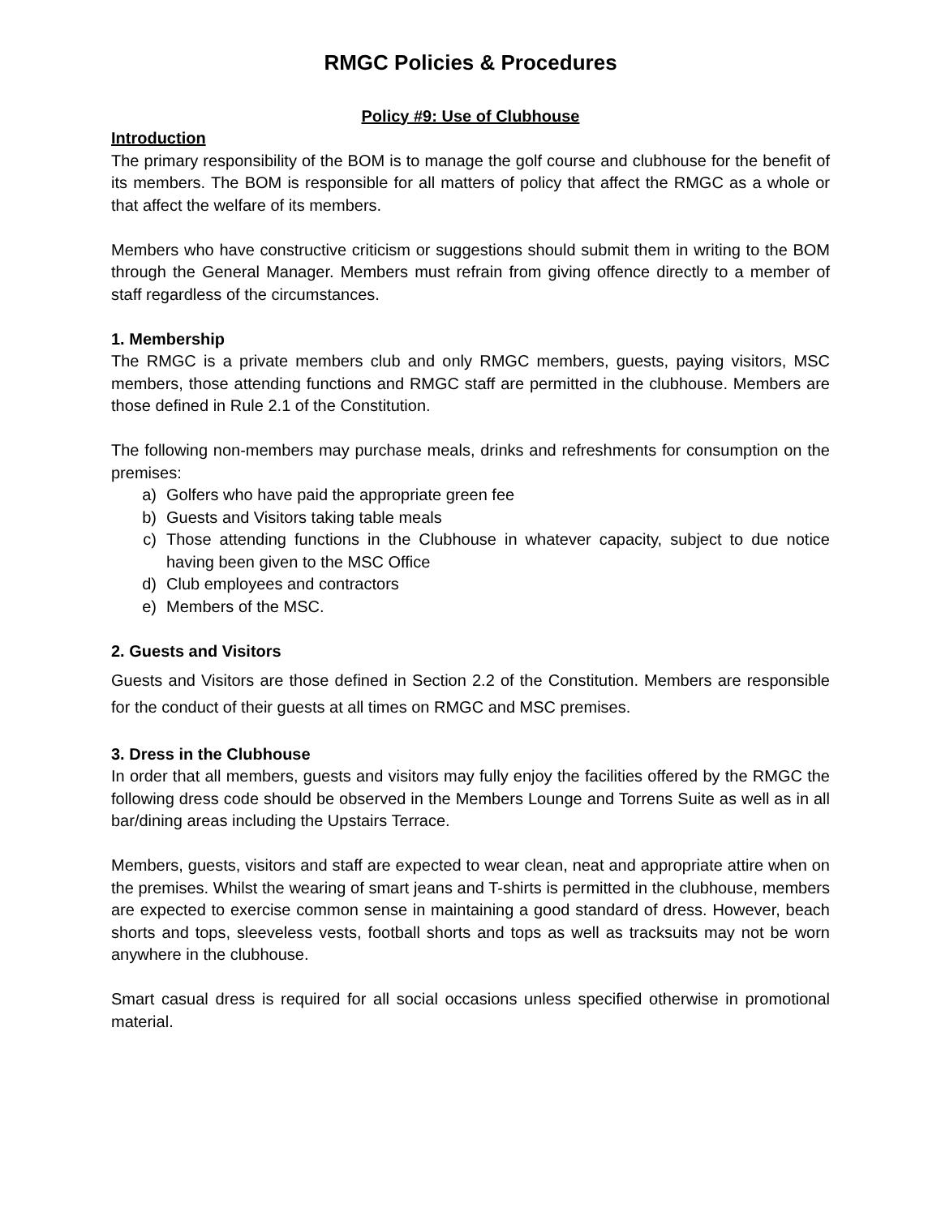RMGC Policies & Procedures
Policy #9: Use of Clubhouse
Introduction
The primary responsibility of the BOM is to manage the golf course and clubhouse for the benefit of its members. The BOM is responsible for all matters of policy that affect the RMGC as a whole or that affect the welfare of its members.
Members who have constructive criticism or suggestions should submit them in writing to the BOM through the General Manager. Members must refrain from giving offence directly to a member of staff regardless of the circumstances.
1. Membership
The RMGC is a private members club and only RMGC members, guests, paying visitors, MSC members, those attending functions and RMGC staff are permitted in the clubhouse. Members are those defined in Rule 2.1 of the Constitution.
The following non-members may purchase meals, drinks and refreshments for consumption on the premises:
a) Golfers who have paid the appropriate green fee
b) Guests and Visitors taking table meals
c) Those attending functions in the Clubhouse in whatever capacity, subject to due notice having been given to the MSC Office
d) Club employees and contractors
e) Members of the MSC.
2. Guests and Visitors
Guests and Visitors are those defined in Section 2.2 of the Constitution. Members are responsible for the conduct of their guests at all times on RMGC and MSC premises.
3. Dress in the Clubhouse
In order that all members, guests and visitors may fully enjoy the facilities offered by the RMGC the following dress code should be observed in the Members Lounge and Torrens Suite as well as in all bar/dining areas including the Upstairs Terrace.
Members, guests, visitors and staff are expected to wear clean, neat and appropriate attire when on the premises. Whilst the wearing of smart jeans and T-shirts is permitted in the clubhouse, members are expected to exercise common sense in maintaining a good standard of dress. However, beach shorts and tops, sleeveless vests, football shorts and tops as well as tracksuits may not be worn anywhere in the clubhouse.
Smart casual dress is required for all social occasions unless specified otherwise in promotional material.